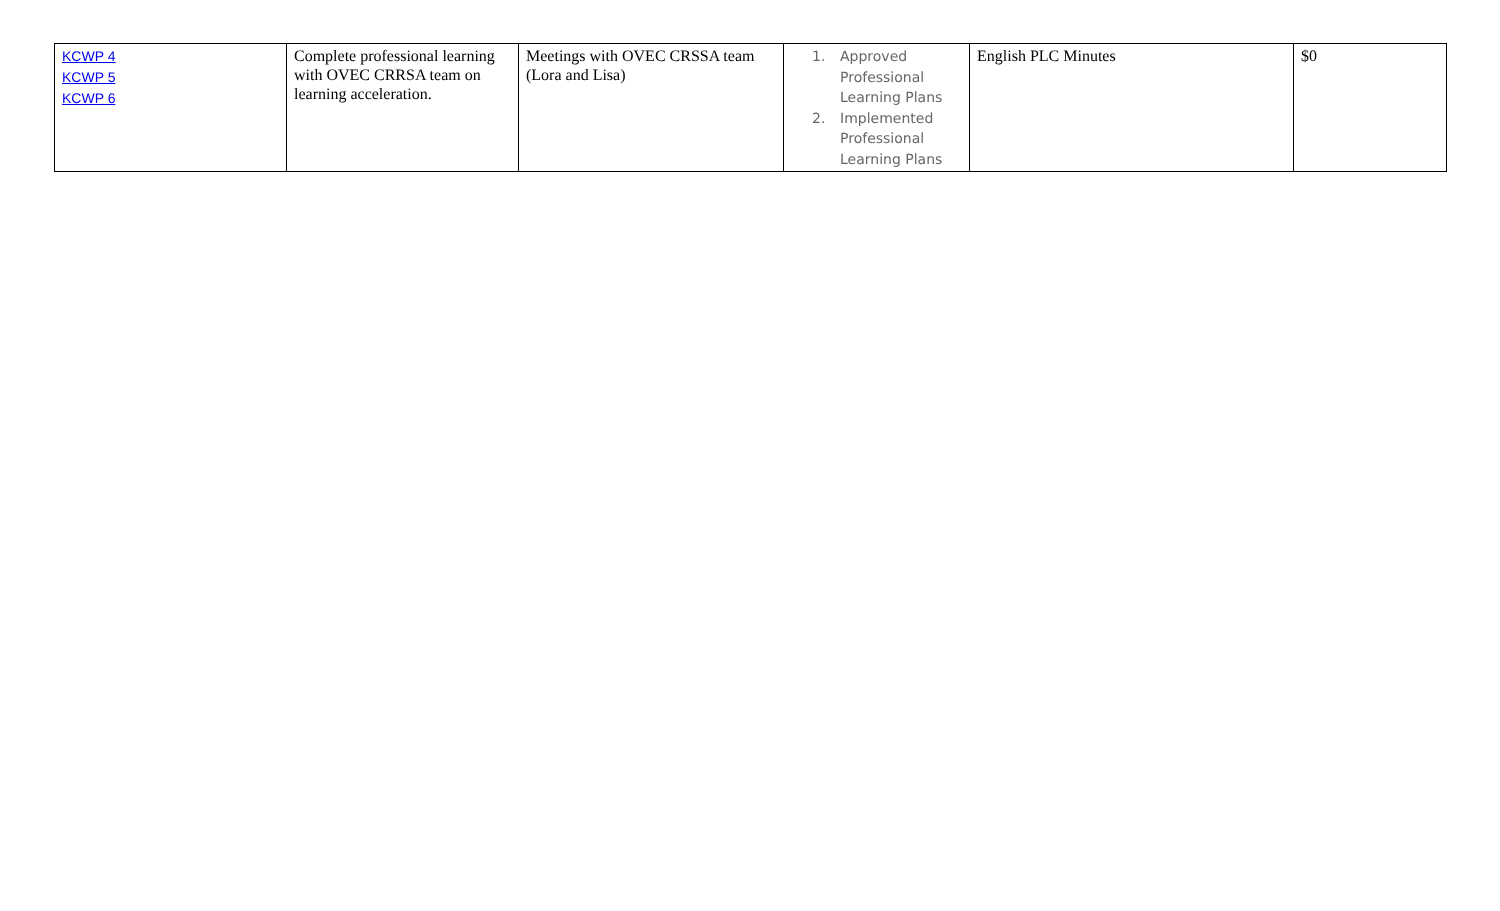| KCWP 4 KCWP 5 KCWP 6 | Complete professional learning with OVEC CRRSA team on learning acceleration. | Meetings with OVEC CRSSA team (Lora and Lisa) | 1. Approved Professional Learning Plans 2. Implemented Professional Learning Plans | English PLC Minutes | $0 |